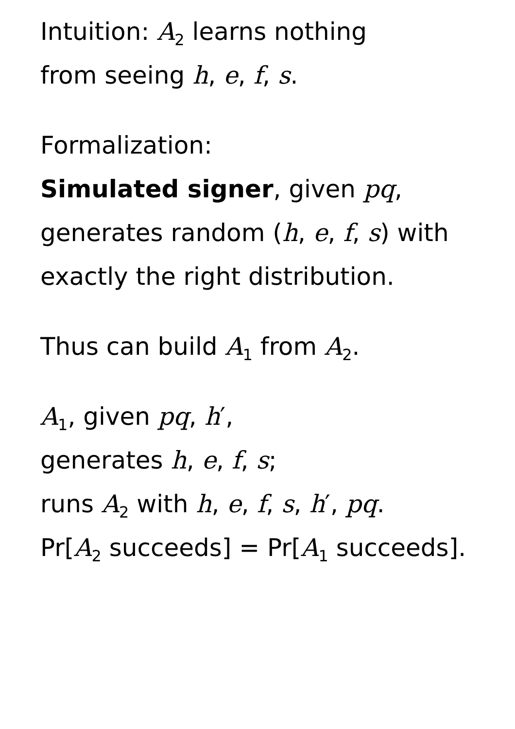Intuition: A<sub>2</sub> learns nothing
from seeing h, e, f, s.
Formalization:
Simulated signer, given pq,
generates random (h, e, f, s) with
exactly the right distribution.
Thus can build A<sub>1</sub> from A<sub>2</sub>.
A<sub>1</sub>, given pq, h′,
generates h, e, f, s;
runs A<sub>2</sub> with h, e, f, s, h′, pq.
Pr[A<sub>2</sub> succeeds] = Pr[A<sub>1</sub> succeeds].